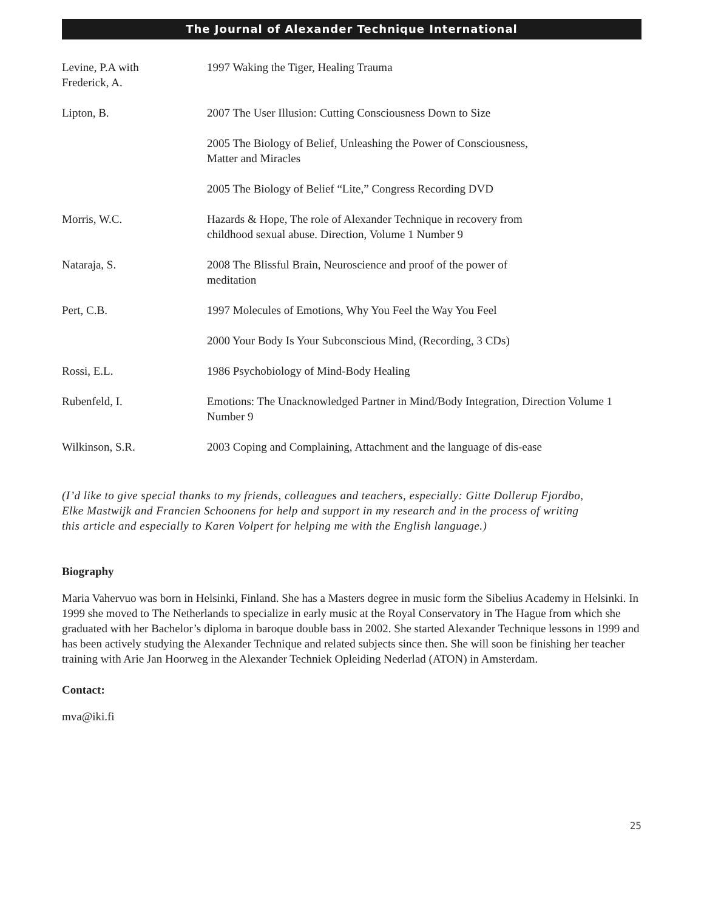The Journal of Alexander Technique International
| Levine, P.A with Frederick, A. | 1997 Waking the Tiger, Healing Trauma |
| Lipton, B. | 2007 The User Illusion: Cutting Consciousness Down to Size |
| | 2005 The Biology of Belief, Unleashing the Power of Consciousness, Matter and Miracles |
| | 2005 The Biology of Belief “Lite,” Congress Recording DVD |
| Morris, W.C. | Hazards & Hope, The role of Alexander Technique in recovery from childhood sexual abuse. Direction, Volume 1 Number 9 |
| Nataraja, S. | 2008 The Blissful Brain, Neuroscience and proof of the power of meditation |
| Pert, C.B. | 1997 Molecules of Emotions, Why You Feel the Way You Feel |
| | 2000 Your Body Is Your Subconscious Mind, (Recording, 3 CDs) |
| Rossi, E.L. | 1986 Psychobiology of Mind-Body Healing |
| Rubenfeld, I. | Emotions: The Unacknowledged Partner in Mind/Body Integration, Direction Volume 1 Number 9 |
| Wilkinson, S.R. | 2003 Coping and Complaining, Attachment and the language of dis-ease |
(I’d like to give special thanks to my friends, colleagues and teachers, especially: Gitte Dollerup Fjordbo, Elke Mastwijk and Francien Schoonens for help and support in my research and in the process of writing this article and especially to Karen Volpert for helping me with the English language.)
Biography
Maria Vahervuo was born in Helsinki, Finland. She has a Masters degree in music form the Sibelius Academy in Helsinki. In 1999 she moved to The Netherlands to specialize in early music at the Royal Conservatory in The Hague from which she graduated with her Bachelor’s diploma in baroque double bass in 2002. She started Alexander Technique lessons in 1999 and has been actively studying the Alexander Technique and related subjects since then. She will soon be finishing her teacher training with Arie Jan Hoorweg in the Alexander Techniek Opleiding Nederlad (ATON) in Amsterdam.
Contact:
mva@iki.fi
25